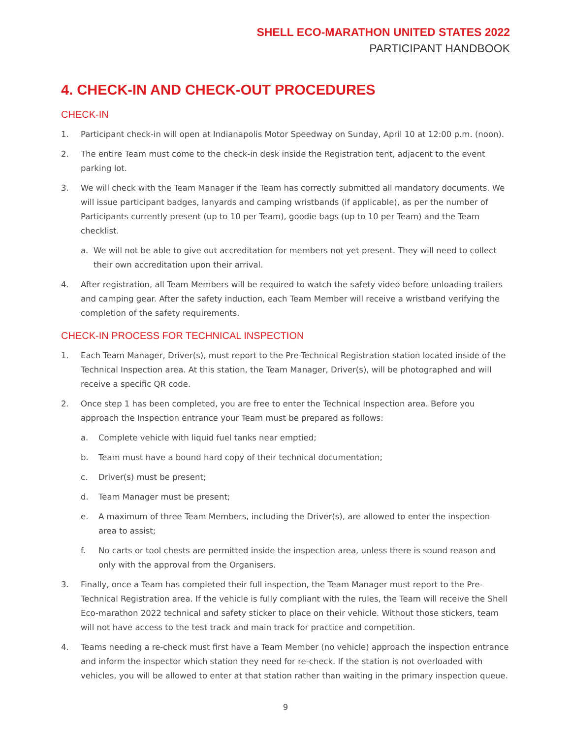SHELL ECO-MARATHON UNITED STATES 2022
PARTICIPANT HANDBOOK
4. CHECK-IN AND CHECK-OUT PROCEDURES
CHECK-IN
1. Participant check-in will open at Indianapolis Motor Speedway on Sunday, April 10 at 12:00 p.m. (noon).
2. The entire Team must come to the check-in desk inside the Registration tent, adjacent to the event parking lot.
3. We will check with the Team Manager if the Team has correctly submitted all mandatory documents. We will issue participant badges, lanyards and camping wristbands (if applicable), as per the number of Participants currently present (up to 10 per Team), goodie bags (up to 10 per Team) and the Team checklist.
a. We will not be able to give out accreditation for members not yet present. They will need to collect their own accreditation upon their arrival.
4. After registration, all Team Members will be required to watch the safety video before unloading trailers and camping gear. After the safety induction, each Team Member will receive a wristband verifying the completion of the safety requirements.
CHECK-IN PROCESS FOR TECHNICAL INSPECTION
1. Each Team Manager, Driver(s), must report to the Pre-Technical Registration station located inside of the Technical Inspection area. At this station, the Team Manager, Driver(s), will be photographed and will receive a specific QR code.
2. Once step 1 has been completed, you are free to enter the Technical Inspection area. Before you approach the Inspection entrance your Team must be prepared as follows:
a. Complete vehicle with liquid fuel tanks near emptied;
b. Team must have a bound hard copy of their technical documentation;
c. Driver(s) must be present;
d. Team Manager must be present;
e. A maximum of three Team Members, including the Driver(s), are allowed to enter the inspection area to assist;
f. No carts or tool chests are permitted inside the inspection area, unless there is sound reason and only with the approval from the Organisers.
3. Finally, once a Team has completed their full inspection, the Team Manager must report to the Pre-Technical Registration area. If the vehicle is fully compliant with the rules, the Team will receive the Shell Eco-marathon 2022 technical and safety sticker to place on their vehicle. Without those stickers, team will not have access to the test track and main track for practice and competition.
4. Teams needing a re-check must first have a Team Member (no vehicle) approach the inspection entrance and inform the inspector which station they need for re-check. If the station is not overloaded with vehicles, you will be allowed to enter at that station rather than waiting in the primary inspection queue.
9